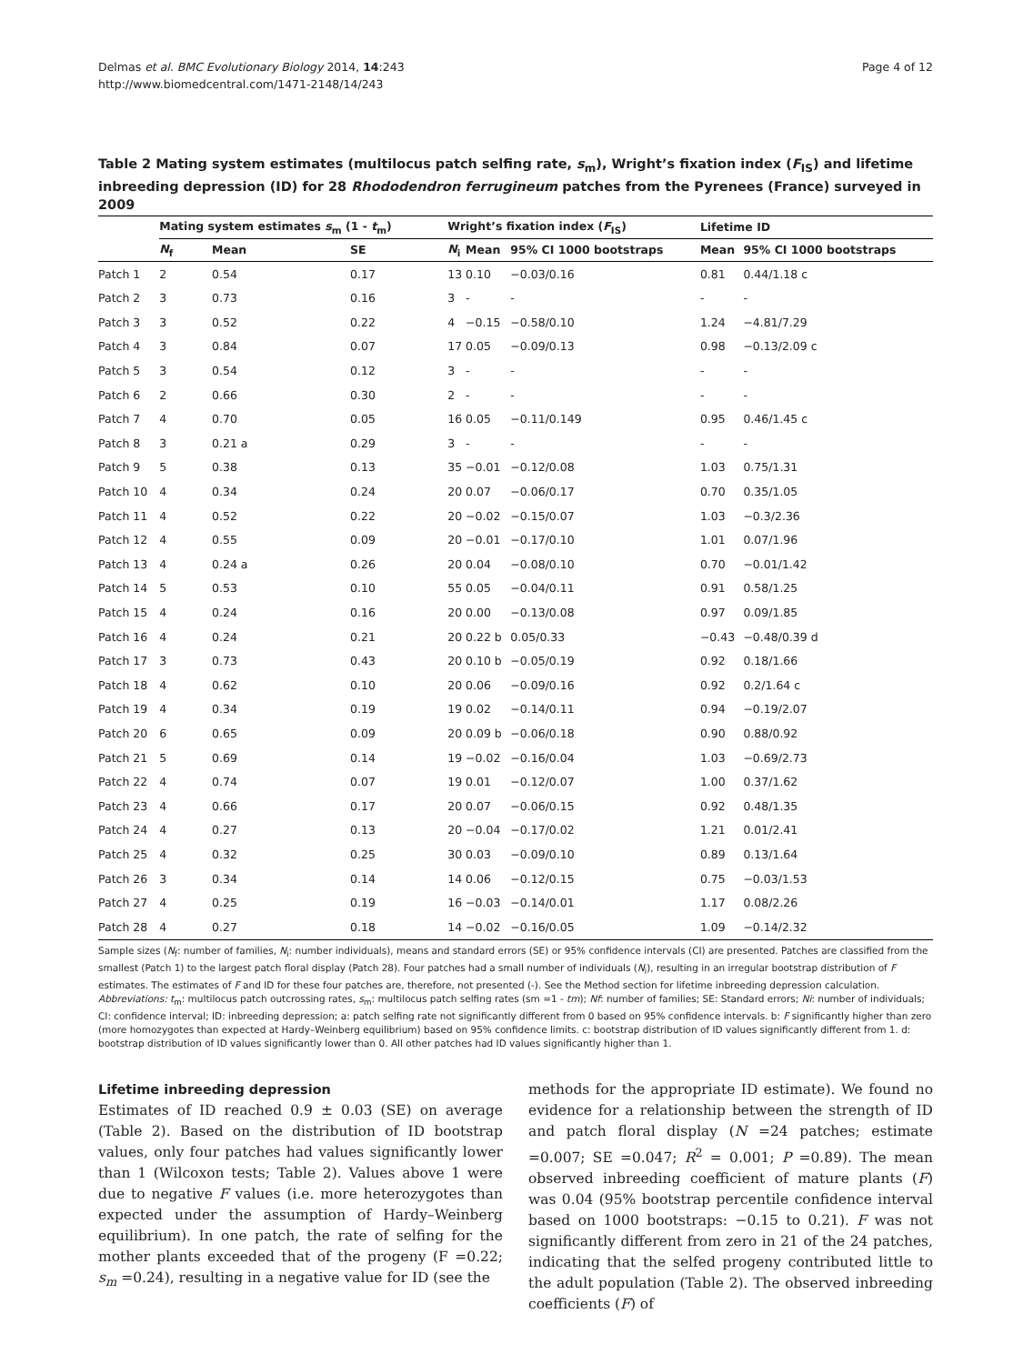Delmas et al. BMC Evolutionary Biology 2014, 14:243
http://www.biomedcentral.com/1471-2148/14/243
Page 4 of 12
Table 2 Mating system estimates (multilocus patch selfing rate, s<sub>m</sub>), Wright’s fixation index (F<sub>IS</sub>) and lifetime inbreeding depression (ID) for 28 Rhododendron ferrugineum patches from the Pyrenees (France) surveyed in 2009
| | Mating system estimates s<sub>m</sub> (1 - t<sub>m</sub>) | | | Wright’s fixation index ( F<sub>IS</sub>) | | | Lifetime ID | |
| --- | --- | --- | --- | --- | --- | --- | --- | --- |
| | N<sub>f</sub> | Mean | SE | N<sub>i</sub> | Mean | 95% CI 1000 bootstraps | Mean | 95% CI 1000 bootstraps |
| Patch 1 | 2 | 0.54 | 0.17 | 13 | 0.10 | −0.03/0.16 | 0.81 | 0.44/1.18 c |
| Patch 2 | 3 | 0.73 | 0.16 | 3 | - | - | - | - |
| Patch 3 | 3 | 0.52 | 0.22 | 4 | −0.15 | −0.58/0.10 | 1.24 | −4.81/7.29 |
| Patch 4 | 3 | 0.84 | 0.07 | 17 | 0.05 | −0.09/0.13 | 0.98 | −0.13/2.09 c |
| Patch 5 | 3 | 0.54 | 0.12 | 3 | - | - | - | - |
| Patch 6 | 2 | 0.66 | 0.30 | 2 | - | - | - | - |
| Patch 7 | 4 | 0.70 | 0.05 | 16 | 0.05 | −0.11/0.149 | 0.95 | 0.46/1.45 c |
| Patch 8 | 3 | 0.21 a | 0.29 | 3 | - | - | - | - |
| Patch 9 | 5 | 0.38 | 0.13 | 35 | −0.01 | −0.12/0.08 | 1.03 | 0.75/1.31 |
| Patch 10 | 4 | 0.34 | 0.24 | 20 | 0.07 | −0.06/0.17 | 0.70 | 0.35/1.05 |
| Patch 11 | 4 | 0.52 | 0.22 | 20 | −0.02 | −0.15/0.07 | 1.03 | −0.3/2.36 |
| Patch 12 | 4 | 0.55 | 0.09 | 20 | −0.01 | −0.17/0.10 | 1.01 | 0.07/1.96 |
| Patch 13 | 4 | 0.24 a | 0.26 | 20 | 0.04 | −0.08/0.10 | 0.70 | −0.01/1.42 |
| Patch 14 | 5 | 0.53 | 0.10 | 55 | 0.05 | −0.04/0.11 | 0.91 | 0.58/1.25 |
| Patch 15 | 4 | 0.24 | 0.16 | 20 | 0.00 | −0.13/0.08 | 0.97 | 0.09/1.85 |
| Patch 16 | 4 | 0.24 | 0.21 | 20 | 0.22 b | 0.05/0.33 | −0.43 | −0.48/0.39 d |
| Patch 17 | 3 | 0.73 | 0.43 | 20 | 0.10 b | −0.05/0.19 | 0.92 | 0.18/1.66 |
| Patch 18 | 4 | 0.62 | 0.10 | 20 | 0.06 | −0.09/0.16 | 0.92 | 0.2/1.64 c |
| Patch 19 | 4 | 0.34 | 0.19 | 19 | 0.02 | −0.14/0.11 | 0.94 | −0.19/2.07 |
| Patch 20 | 6 | 0.65 | 0.09 | 20 | 0.09 b | −0.06/0.18 | 0.90 | 0.88/0.92 |
| Patch 21 | 5 | 0.69 | 0.14 | 19 | −0.02 | −0.16/0.04 | 1.03 | −0.69/2.73 |
| Patch 22 | 4 | 0.74 | 0.07 | 19 | 0.01 | −0.12/0.07 | 1.00 | 0.37/1.62 |
| Patch 23 | 4 | 0.66 | 0.17 | 20 | 0.07 | −0.06/0.15 | 0.92 | 0.48/1.35 |
| Patch 24 | 4 | 0.27 | 0.13 | 20 | −0.04 | −0.17/0.02 | 1.21 | 0.01/2.41 |
| Patch 25 | 4 | 0.32 | 0.25 | 30 | 0.03 | −0.09/0.10 | 0.89 | 0.13/1.64 |
| Patch 26 | 3 | 0.34 | 0.14 | 14 | 0.06 | −0.12/0.15 | 0.75 | −0.03/1.53 |
| Patch 27 | 4 | 0.25 | 0.19 | 16 | −0.03 | −0.14/0.01 | 1.17 | 0.08/2.26 |
| Patch 28 | 4 | 0.27 | 0.18 | 14 | −0.02 | −0.16/0.05 | 1.09 | −0.14/2.32 |
Sample sizes (N<sub>f</sub>: number of families, N<sub>i</sub>: number individuals), means and standard errors (SE) or 95% confidence intervals (CI) are presented. Patches are classified from the smallest (Patch 1) to the largest patch floral display (Patch 28). Four patches had a small number of individuals (N<sub>i</sub>), resulting in an irregular bootstrap distribution of F estimates. The estimates of F and ID for these four patches are, therefore, not presented (-). See the Method section for lifetime inbreeding depression calculation.
Abbreviations: t<sub>m</sub>: multilocus patch outcrossing rates, s<sub>m</sub>: multilocus patch selfing rates (sm =1 - tm); Nf: number of families; SE: Standard errors; Ni: number of individuals; CI: confidence interval; ID: inbreeding depression; a: patch selfing rate not significantly different from 0 based on 95% confidence intervals. b: F significantly higher than zero (more homozygotes than expected at Hardy–Weinberg equilibrium) based on 95% confidence limits. c: bootstrap distribution of ID values significantly different from 1. d: bootstrap distribution of ID values significantly lower than 0. All other patches had ID values significantly higher than 1.
Lifetime inbreeding depression
Estimates of ID reached 0.9 ± 0.03 (SE) on average (Table 2). Based on the distribution of ID bootstrap values, only four patches had values significantly lower than 1 (Wilcoxon tests; Table 2). Values above 1 were due to negative F values (i.e. more heterozygotes than expected under the assumption of Hardy–Weinberg equilibrium). In one patch, the rate of selfing for the mother plants exceeded that of the progeny (F =0.22; s<sub>m</sub> =0.24), resulting in a negative value for ID (see the
methods for the appropriate ID estimate). We found no evidence for a relationship between the strength of ID and patch floral display (N =24 patches; estimate =0.007; SE =0.047; R<sup>2</sup> = 0.001; P =0.89). The mean observed inbreeding coefficient of mature plants (F) was 0.04 (95% bootstrap percentile confidence interval based on 1000 bootstraps: −0.15 to 0.21). F was not significantly different from zero in 21 of the 24 patches, indicating that the selfed progeny contributed little to the adult population (Table 2). The observed inbreeding coefficients (F) of